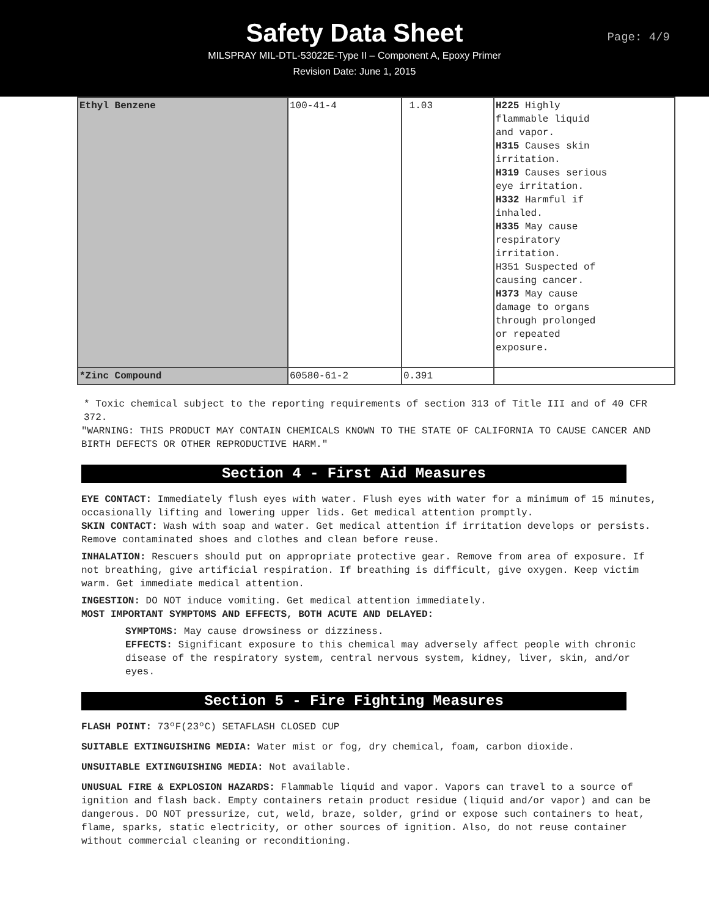Safety Data Sheet
MILSPRAY MIL-DTL-53022E-Type II – Component A, Epoxy Primer
Revision Date: June 1, 2015
Page: 4/9
| Ethyl Benzene | 100-41-4 | 1.03 | H225 Highly flammable liquid and vapor. H315 Causes skin irritation. H319 Causes serious eye irritation. H332 Harmful if inhaled. H335 May cause respiratory irritation. H351 Suspected of causing cancer. H373 May cause damage to organs through prolonged or repeated exposure. |
| *Zinc Compound | 60580-61-2 | 0.391 | |
* Toxic chemical subject to the reporting requirements of section 313 of Title III and of 40 CFR 372.
"WARNING: THIS PRODUCT MAY CONTAIN CHEMICALS KNOWN TO THE STATE OF CALIFORNIA TO CAUSE CANCER AND BIRTH DEFECTS OR OTHER REPRODUCTIVE HARM."
Section 4 - First Aid Measures
EYE CONTACT: Immediately flush eyes with water. Flush eyes with water for a minimum of 15 minutes, occasionally lifting and lowering upper lids. Get medical attention promptly.
SKIN CONTACT: Wash with soap and water. Get medical attention if irritation develops or persists. Remove contaminated shoes and clothes and clean before reuse.
INHALATION: Rescuers should put on appropriate protective gear. Remove from area of exposure. If not breathing, give artificial respiration. If breathing is difficult, give oxygen. Keep victim warm. Get immediate medical attention.
INGESTION: DO NOT induce vomiting. Get medical attention immediately.
MOST IMPORTANT SYMPTOMS AND EFFECTS, BOTH ACUTE AND DELAYED:
SYMPTOMS: May cause drowsiness or dizziness.
EFFECTS: Significant exposure to this chemical may adversely affect people with chronic disease of the respiratory system, central nervous system, kidney, liver, skin, and/or eyes.
Section 5 - Fire Fighting Measures
FLASH POINT: 73ºF(23ºC) SETAFLASH CLOSED CUP
SUITABLE EXTINGUISHING MEDIA: Water mist or fog, dry chemical, foam, carbon dioxide.
UNSUITABLE EXTINGUISHING MEDIA: Not available.
UNUSUAL FIRE & EXPLOSION HAZARDS: Flammable liquid and vapor. Vapors can travel to a source of ignition and flash back. Empty containers retain product residue (liquid and/or vapor) and can be dangerous. DO NOT pressurize, cut, weld, braze, solder, grind or expose such containers to heat, flame, sparks, static electricity, or other sources of ignition. Also, do not reuse container without commercial cleaning or reconditioning.